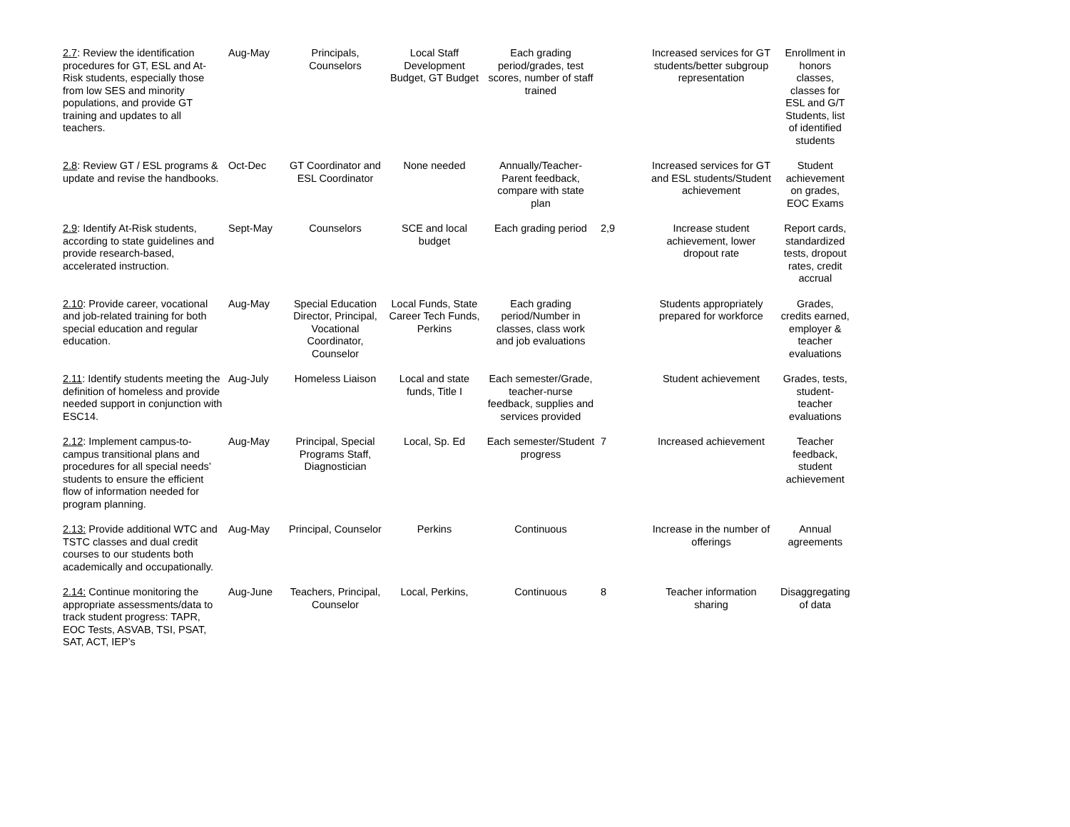| 2.7 : Review the identification procedures for GT, ESL and At-Risk students, especially those from low SES and minority populations, and provide GT training and updates to all teachers. | Aug-May | Principals, Counselors | Local Staff Development Budget, GT Budget | Each grading period/grades, test scores, number of staff trained | | Increased services for GT students/better subgroup representation | Enrollment in honors classes, classes for ESL and G/T Students, list of identified students |
| 2.8 : Review GT / ESL programs & update and revise the handbooks. | Oct-Dec | GT Coordinator and ESL Coordinator | None needed | Annually/Teacher-Parent feedback, compare with state plan | | Increased services for GT and ESL students/Student achievement | Student achievement on grades, EOC Exams |
| 2.9 : Identify At-Risk students, according to state guidelines and provide research-based, accelerated instruction. | Sept-May | Counselors | SCE and local budget | Each grading period | 2,9 | Increase student achievement, lower dropout rate | Report cards, standardized tests, dropout rates, credit accrual |
| 2.10 : Provide career, vocational and job-related training for both special education and regular education. | Aug-May | Special Education Director, Principal, Vocational Coordinator, Counselor | Local Funds, State Career Tech Funds, Perkins | Each grading period/Number in classes, class work and job evaluations | | Students appropriately prepared for workforce | Grades, credits earned, employer & teacher evaluations |
| 2.11 : Identify students meeting the definition of homeless and provide needed support in conjunction with ESC14. | Aug-July | Homeless Liaison | Local and state funds, Title I | Each semester/Grade, teacher-nurse feedback, supplies and services provided | | Student achievement | Grades, tests, student-teacher evaluations |
| 2.12 : Implement campus-to-campus transitional plans and procedures for all special needs’ students to ensure the efficient flow of information needed for program planning. | Aug-May | Principal, Special Programs Staff, Diagnostician | Local, Sp. Ed | Each semester/Student progress | 7 | Increased achievement | Teacher feedback, student achievement |
| 2.13: Provide additional WTC and TSTC classes and dual credit courses to our students both academically and occupationally. | Aug-May | Principal, Counselor | Perkins | Continuous | | Increase in the number of offerings | Annual agreements |
| 2.14: Continue monitoring the appropriate assessments/data to track student progress: TAPR, EOC Tests, ASVAB, TSI, PSAT, SAT, ACT, IEP’s | Aug-June | Teachers, Principal, Counselor | Local, Perkins, | Continuous | 8 | Teacher information sharing | Disaggregating of data |